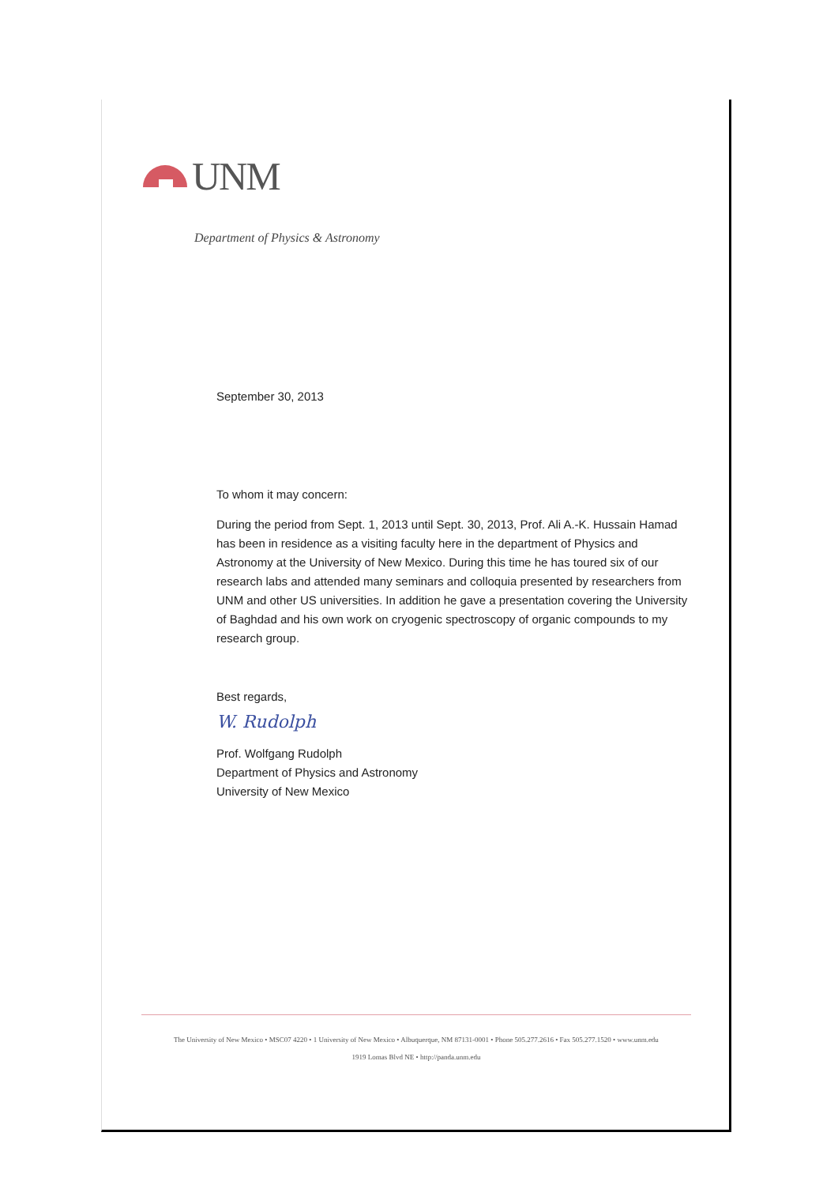UNM
Department of Physics & Astronomy
September 30, 2013
To whom it may concern:
During the period from Sept. 1, 2013 until Sept. 30, 2013, Prof. Ali A.-K. Hussain Hamad has been in residence as a visiting faculty here in the department of Physics and Astronomy at the University of New Mexico. During this time he has toured six of our research labs and attended many seminars and colloquia presented by researchers from UNM and other US universities. In addition he gave a presentation covering the University of Baghdad and his own work on cryogenic spectroscopy of organic compounds to my research group.
Best regards,
W. Rudolph
Prof. Wolfgang Rudolph
Department of Physics and Astronomy
University of New Mexico
The University of New Mexico • MSC07 4220 • 1 University of New Mexico • Albuquerque, NM 87131-0001 • Phone 505.277.2616 • Fax 505.277.1520 • www.unm.edu
1919 Lomas Blvd NE • http://panda.unm.edu